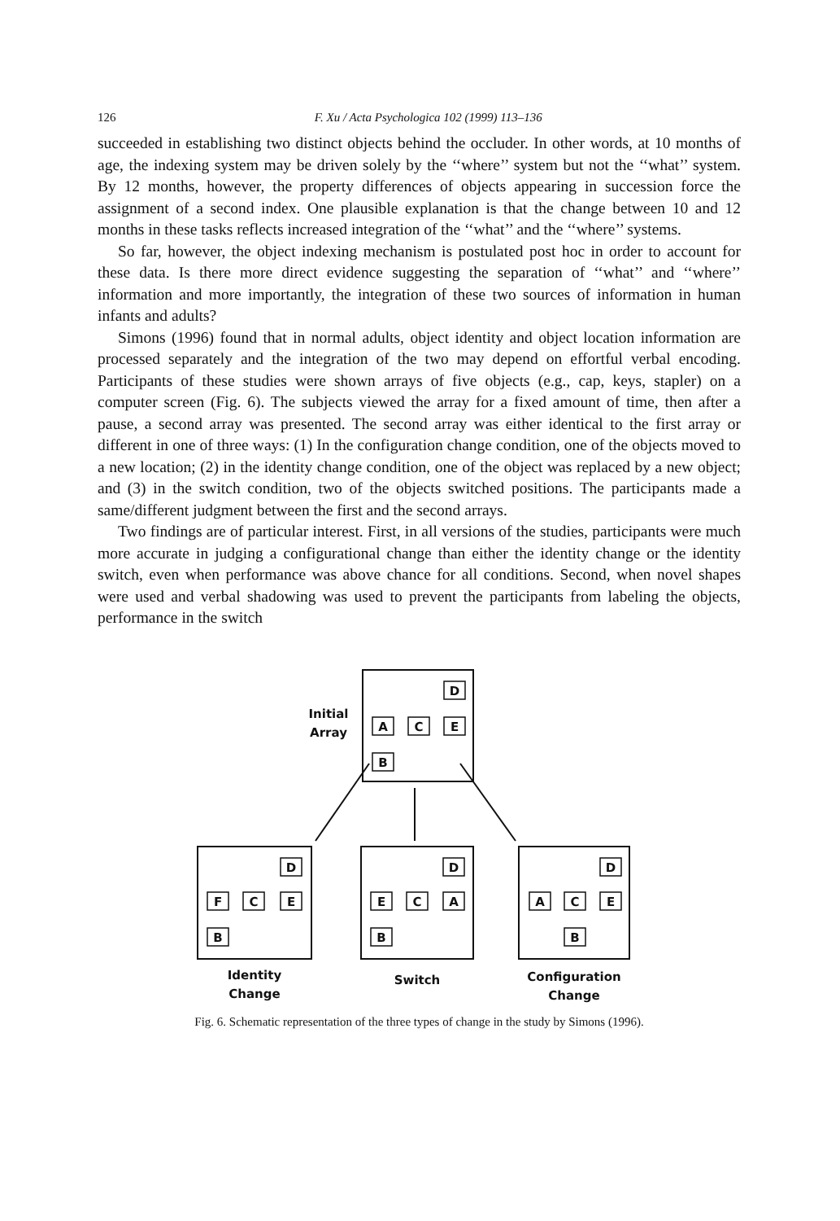126 F. Xu / Acta Psychologica 102 (1999) 113–136
succeeded in establishing two distinct objects behind the occluder. In other words, at 10 months of age, the indexing system may be driven solely by the ‘‘where’’ system but not the ‘‘what’’ system. By 12 months, however, the property differences of objects appearing in succession force the assignment of a second index. One plausible explanation is that the change between 10 and 12 months in these tasks reflects increased integration of the ‘‘what’’ and the ‘‘where’’ systems.
So far, however, the object indexing mechanism is postulated post hoc in order to account for these data. Is there more direct evidence suggesting the separation of ‘‘what’’ and ‘‘where’’ information and more importantly, the integration of these two sources of information in human infants and adults?
Simons (1996) found that in normal adults, object identity and object location information are processed separately and the integration of the two may depend on effortful verbal encoding. Participants of these studies were shown arrays of five objects (e.g., cap, keys, stapler) on a computer screen (Fig. 6). The subjects viewed the array for a fixed amount of time, then after a pause, a second array was presented. The second array was either identical to the first array or different in one of three ways: (1) In the configuration change condition, one of the objects moved to a new location; (2) in the identity change condition, one of the object was replaced by a new object; and (3) in the switch condition, two of the objects switched positions. The participants made a same/different judgment between the first and the second arrays.
Two findings are of particular interest. First, in all versions of the studies, participants were much more accurate in judging a configurational change than either the identity change or the identity switch, even when performance was above chance for all conditions. Second, when novel shapes were used and verbal shadowing was used to prevent the participants from labeling the objects, performance in the switch
D
A
C
E
B
D
F
C
E
B
D
E
C
A
B
D
A
C
E
B
Initial
Array
Identity
Change
Switch
Configuration
Change
Fig. 6. Schematic representation of the three types of change in the study by Simons (1996).